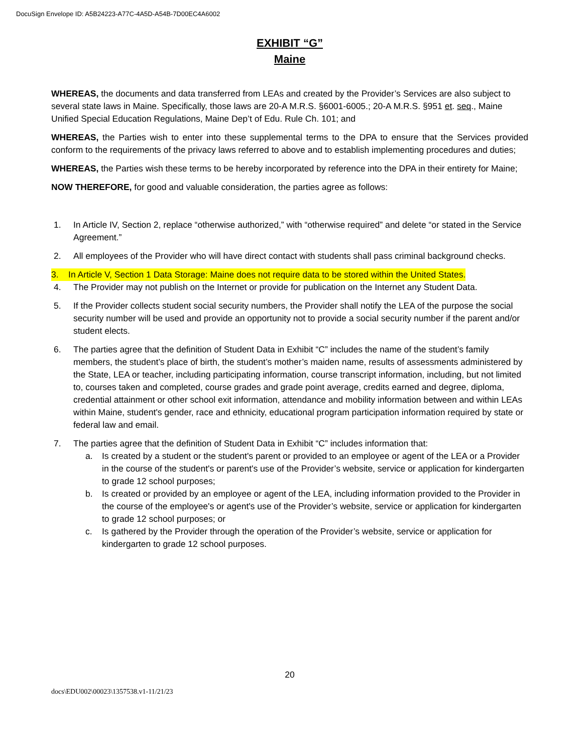DocuSign Envelope ID: A5B24223-A77C-4A5D-A54B-7D00EC4A6002
EXHIBIT “G”
Maine
WHEREAS, the documents and data transferred from LEAs and created by the Provider’s Services are also subject to several state laws in Maine. Specifically, those laws are 20-A M.R.S. §6001-6005.; 20-A M.R.S. §951 et. seq., Maine Unified Special Education Regulations, Maine Dep’t of Edu. Rule Ch. 101; and
WHEREAS, the Parties wish to enter into these supplemental terms to the DPA to ensure that the Services provided conform to the requirements of the privacy laws referred to above and to establish implementing procedures and duties;
WHEREAS, the Parties wish these terms to be hereby incorporated by reference into the DPA in their entirety for Maine;
NOW THEREFORE, for good and valuable consideration, the parties agree as follows:
1. In Article IV, Section 2, replace “otherwise authorized,” with “otherwise required” and delete “or stated in the Service Agreement.”
2. All employees of the Provider who will have direct contact with students shall pass criminal background checks.
3. In Article V, Section 1 Data Storage: Maine does not require data to be stored within the United States.
4. The Provider may not publish on the Internet or provide for publication on the Internet any Student Data.
5. If the Provider collects student social security numbers, the Provider shall notify the LEA of the purpose the social security number will be used and provide an opportunity not to provide a social security number if the parent and/or student elects.
6. The parties agree that the definition of Student Data in Exhibit “C” includes the name of the student’s family members, the student’s place of birth, the student’s mother’s maiden name, results of assessments administered by the State, LEA or teacher, including participating information, course transcript information, including, but not limited to, courses taken and completed, course grades and grade point average, credits earned and degree, diploma, credential attainment or other school exit information, attendance and mobility information between and within LEAs within Maine, student's gender, race and ethnicity, educational program participation information required by state or federal law and email.
7. The parties agree that the definition of Student Data in Exhibit “C” includes information that:
a. Is created by a student or the student's parent or provided to an employee or agent of the LEA or a Provider in the course of the student's or parent's use of the Provider’s website, service or application for kindergarten to grade 12 school purposes;
b. Is created or provided by an employee or agent of the LEA, including information provided to the Provider in the course of the employee's or agent's use of the Provider’s website, service or application for kindergarten to grade 12 school purposes; or
c. Is gathered by the Provider through the operation of the Provider’s website, service or application for kindergarten to grade 12 school purposes.
20
docs\EDU002\00023\1357538.v1-11/21/23